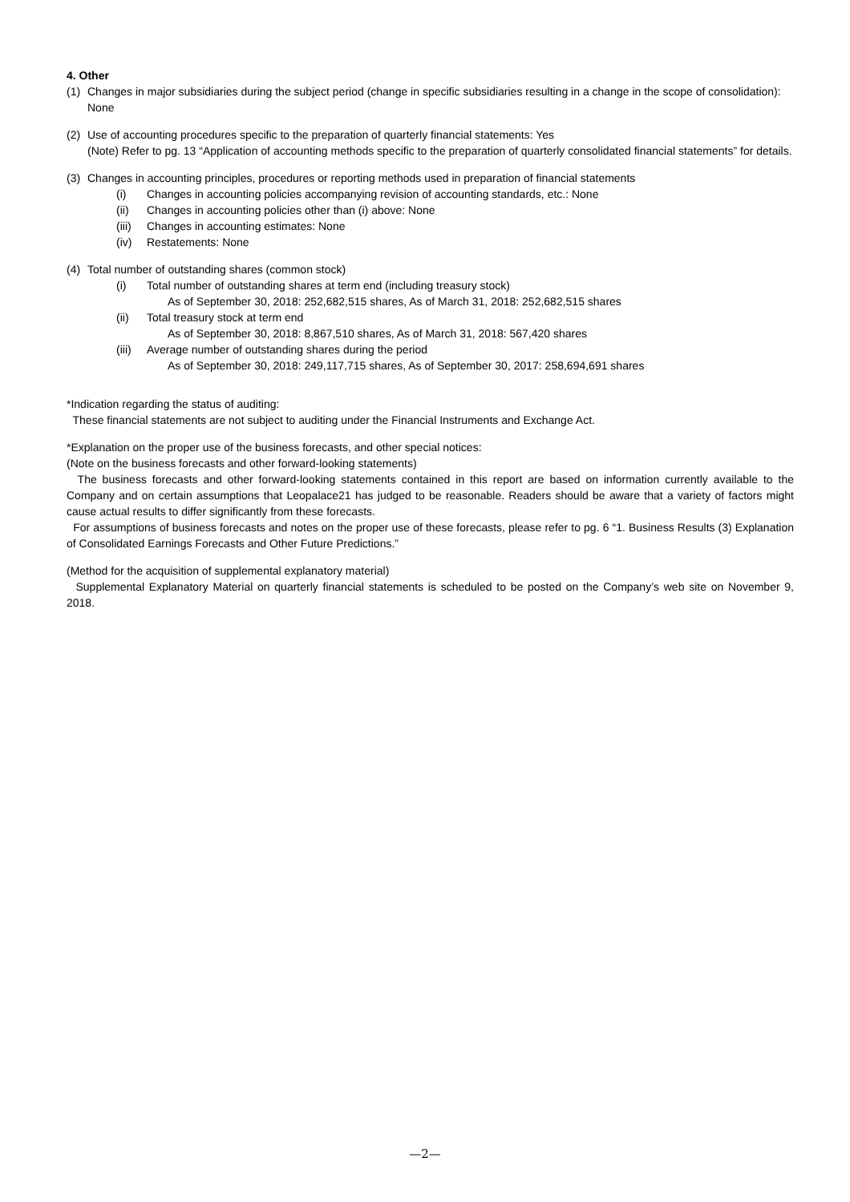4. Other
(1) Changes in major subsidiaries during the subject period (change in specific subsidiaries resulting in a change in the scope of consolidation): None
(2) Use of accounting procedures specific to the preparation of quarterly financial statements: Yes
(Note) Refer to pg. 13 “Application of accounting methods specific to the preparation of quarterly consolidated financial statements” for details.
(3) Changes in accounting principles, procedures or reporting methods used in preparation of financial statements
(i) Changes in accounting policies accompanying revision of accounting standards, etc.: None
(ii) Changes in accounting policies other than (i) above: None
(iii) Changes in accounting estimates: None
(iv) Restatements: None
(4) Total number of outstanding shares (common stock)
(i) Total number of outstanding shares at term end (including treasury stock)
As of September 30, 2018: 252,682,515 shares, As of March 31, 2018: 252,682,515 shares
(ii) Total treasury stock at term end
As of September 30, 2018: 8,867,510 shares, As of March 31, 2018: 567,420 shares
(iii) Average number of outstanding shares during the period
As of September 30, 2018: 249,117,715 shares, As of September 30, 2017: 258,694,691 shares
*Indication regarding the status of auditing:
These financial statements are not subject to auditing under the Financial Instruments and Exchange Act.
*Explanation on the proper use of the business forecasts, and other special notices:
(Note on the business forecasts and other forward-looking statements)
The business forecasts and other forward-looking statements contained in this report are based on information currently available to the Company and on certain assumptions that Leopalace21 has judged to be reasonable. Readers should be aware that a variety of factors might cause actual results to differ significantly from these forecasts.
For assumptions of business forecasts and notes on the proper use of these forecasts, please refer to pg. 6 “1. Business Results (3) Explanation of Consolidated Earnings Forecasts and Other Future Predictions.”
(Method for the acquisition of supplemental explanatory material)
Supplemental Explanatory Material on quarterly financial statements is scheduled to be posted on the Company’s web site on November 9, 2018.
—2—